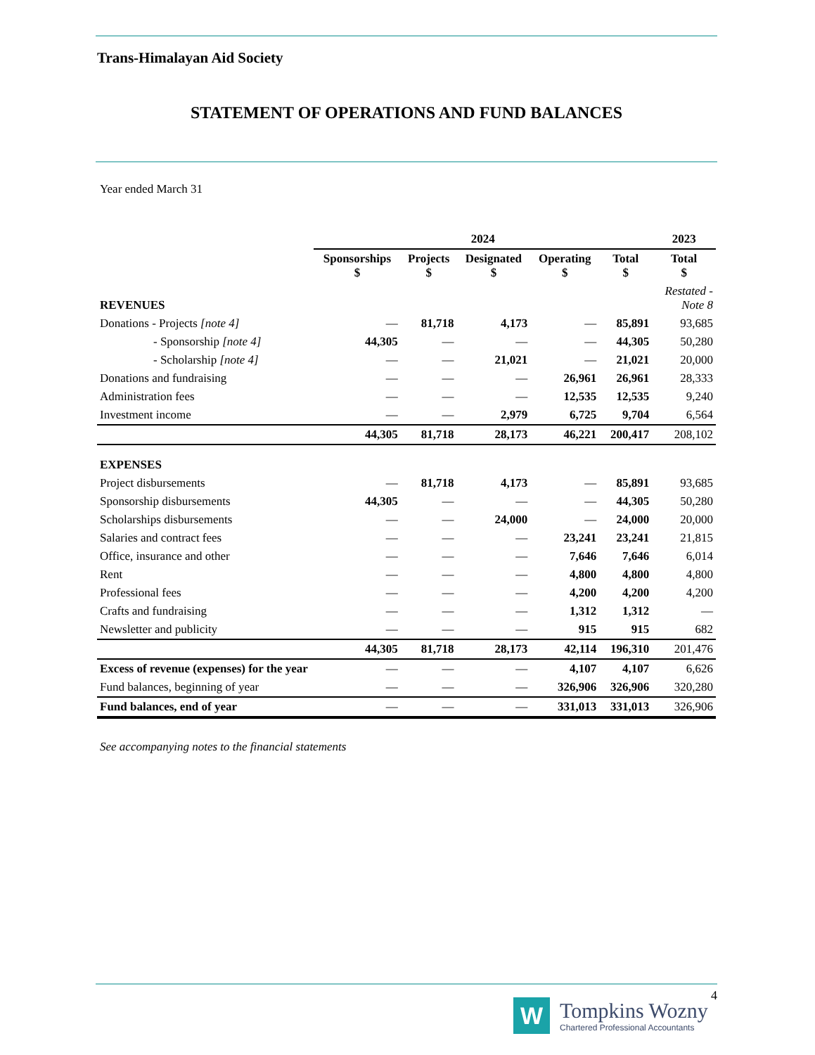Trans-Himalayan Aid Society
STATEMENT OF OPERATIONS AND FUND BALANCES
Year ended March 31
| | 2024 | | | | | 2023 |
| --- | --- | --- | --- | --- | --- | --- |
| | Sponsorships $ | Projects $ | Designated $ | Operating $ | Total $ | Total $ |
| REVENUES | | | | | | Restated - Note 8 |
| Donations - Projects [note 4] | — | 81,718 | 4,173 | — | 85,891 | 93,685 |
| - Sponsorship [note 4] | 44,305 | — | — | — | 44,305 | 50,280 |
| - Scholarship [note 4] | — | — | 21,021 | — | 21,021 | 20,000 |
| Donations and fundraising | — | — | — | 26,961 | 26,961 | 28,333 |
| Administration fees | — | — | — | 12,535 | 12,535 | 9,240 |
| Investment income | — | — | 2,979 | 6,725 | 9,704 | 6,564 |
| | 44,305 | 81,718 | 28,173 | 46,221 | 200,417 | 208,102 |
| EXPENSES | | | | | | |
| Project disbursements | — | 81,718 | 4,173 | — | 85,891 | 93,685 |
| Sponsorship disbursements | 44,305 | — | — | — | 44,305 | 50,280 |
| Scholarships disbursements | — | — | 24,000 | — | 24,000 | 20,000 |
| Salaries and contract fees | — | — | — | 23,241 | 23,241 | 21,815 |
| Office, insurance and other | — | — | — | 7,646 | 7,646 | 6,014 |
| Rent | — | — | — | 4,800 | 4,800 | 4,800 |
| Professional fees | — | — | — | 4,200 | 4,200 | 4,200 |
| Crafts and fundraising | — | — | — | 1,312 | 1,312 | — |
| Newsletter and publicity | — | — | — | 915 | 915 | 682 |
| | 44,305 | 81,718 | 28,173 | 42,114 | 196,310 | 201,476 |
| Excess of revenue (expenses) for the year | — | — | — | 4,107 | 4,107 | 6,626 |
| Fund balances, beginning of year | — | — | — | 326,906 | 326,906 | 320,280 |
| Fund balances, end of year | — | — | — | 331,013 | 331,013 | 326,906 |
See accompanying notes to the financial statements
4
W
Tompkins Wozny
Chartered Professional Accountants